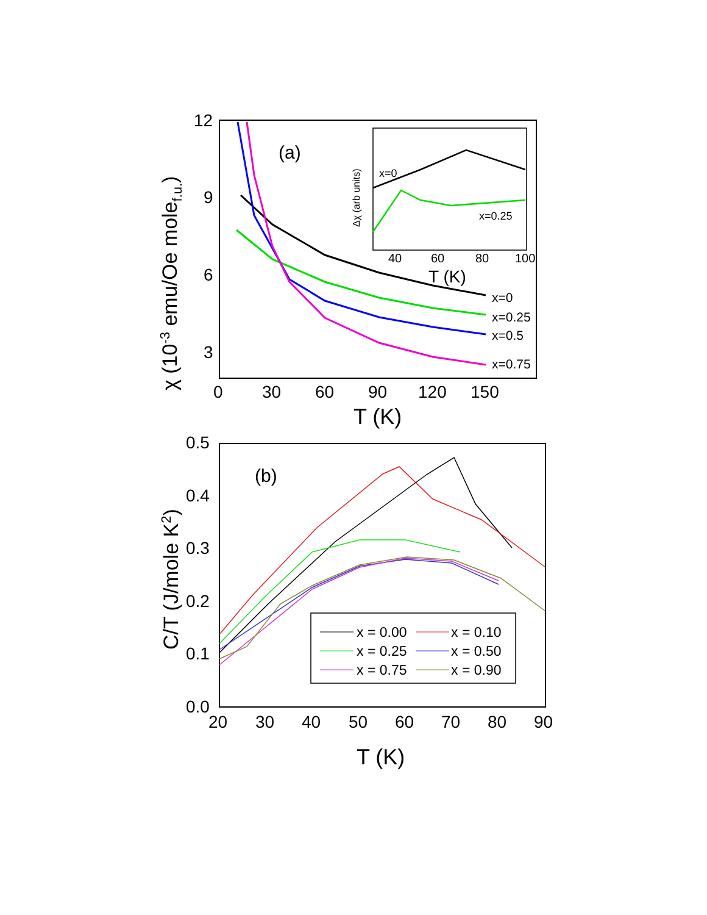12
9
6
3
0
30
60
90
120
150
T (K)
χ (10-3 emu/Oe molef.u.)
(a)
x=0
x=0.25
x=0.5
x=0.75
x=0
x=0.25
Δχ (arb units)
40
60
80
100
T (K)
0.5
0.4
0.3
0.2
0.1
0.0
20
30
40
50
60
70
80
90
T (K)
C/T (J/mole K2)
(b)
x = 0.00
x = 0.10
x = 0.25
x = 0.50
x = 0.75
x = 0.90